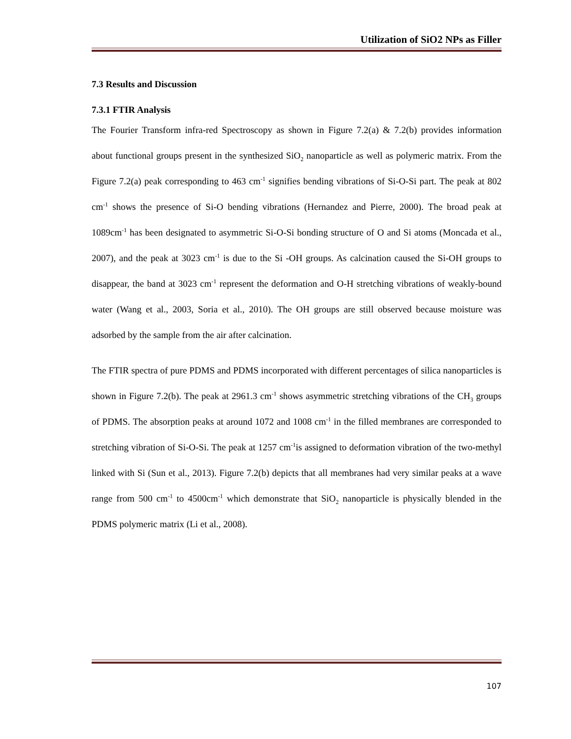Utilization of SiO2 NPs as Filler
7.3 Results and Discussion
7.3.1 FTIR Analysis
The Fourier Transform infra-red Spectroscopy as shown in Figure 7.2(a) & 7.2(b) provides information about functional groups present in the synthesized SiO<sub>2</sub> nanoparticle as well as polymeric matrix. From the Figure 7.2(a) peak corresponding to 463 cm<sup>-1</sup> signifies bending vibrations of Si-O-Si part. The peak at 802 cm<sup>-1</sup> shows the presence of Si-O bending vibrations (Hernandez and Pierre, 2000). The broad peak at 1089cm<sup>-1</sup> has been designated to asymmetric Si-O-Si bonding structure of O and Si atoms (Moncada et al., 2007), and the peak at 3023 cm<sup>-1</sup> is due to the Si -OH groups. As calcination caused the Si-OH groups to disappear, the band at 3023 cm<sup>-1</sup> represent the deformation and O-H stretching vibrations of weakly-bound water (Wang et al., 2003, Soria et al., 2010). The OH groups are still observed because moisture was adsorbed by the sample from the air after calcination.
The FTIR spectra of pure PDMS and PDMS incorporated with different percentages of silica nanoparticles is shown in Figure 7.2(b). The peak at 2961.3 cm<sup>-1</sup> shows asymmetric stretching vibrations of the CH<sub>3</sub> groups of PDMS. The absorption peaks at around 1072 and 1008 cm<sup>-1</sup> in the filled membranes are corresponded to stretching vibration of Si-O-Si. The peak at 1257 cm<sup>-1</sup>is assigned to deformation vibration of the two-methyl linked with Si (Sun et al., 2013). Figure 7.2(b) depicts that all membranes had very similar peaks at a wave range from 500 cm<sup>-1</sup> to 4500cm<sup>-1</sup> which demonstrate that SiO<sub>2</sub> nanoparticle is physically blended in the PDMS polymeric matrix (Li et al., 2008).
107